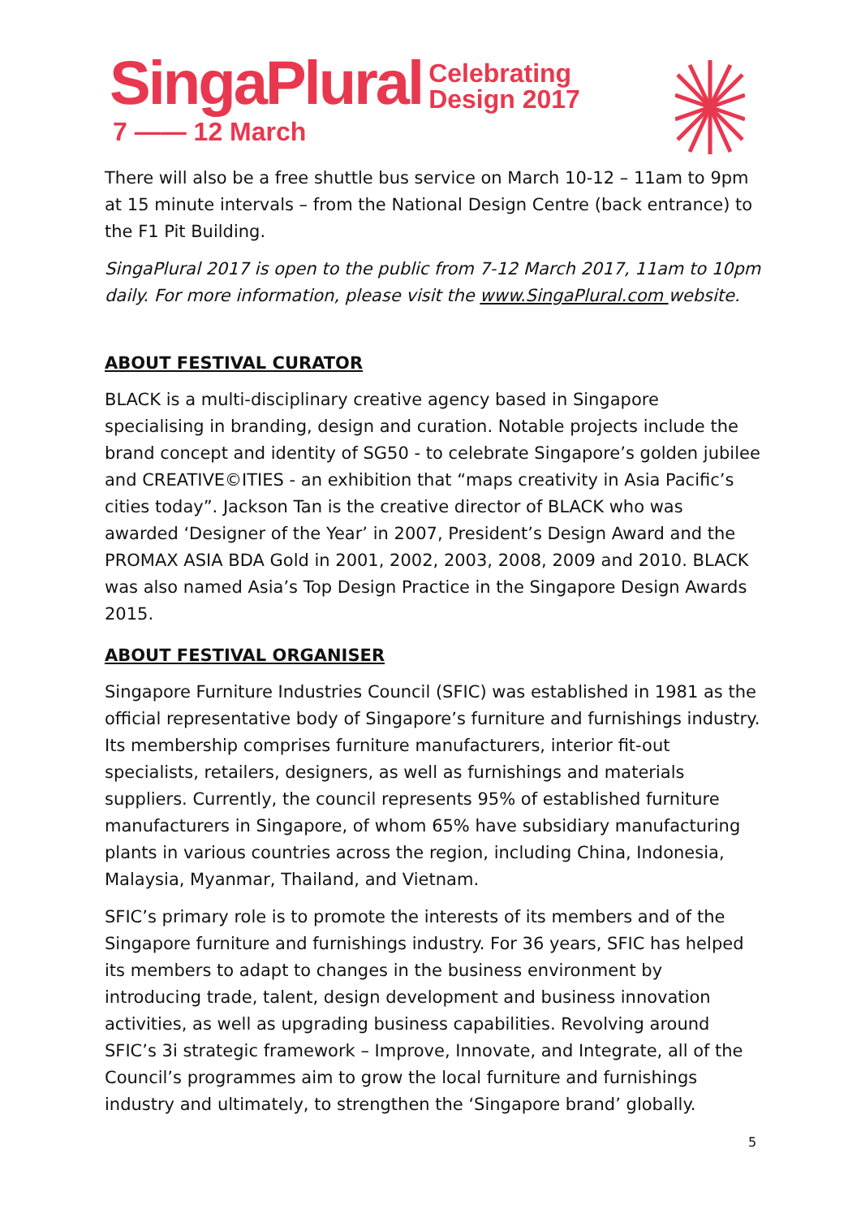SingaPlural Celebrating
Design 2017
7 —— 12 March
There will also be a free shuttle bus service on March 10-12 – 11am to 9pm at 15 minute intervals – from the National Design Centre (back entrance) to the F1 Pit Building.
SingaPlural 2017 is open to the public from 7-12 March 2017, 11am to 10pm daily. For more information, please visit the www.SingaPlural.com website.
ABOUT FESTIVAL CURATOR
BLACK is a multi-disciplinary creative agency based in Singapore specialising in branding, design and curation. Notable projects include the brand concept and identity of SG50 - to celebrate Singapore’s golden jubilee and CREATIVE©ITIES - an exhibition that “maps creativity in Asia Pacific’s cities today”. Jackson Tan is the creative director of BLACK who was awarded ‘Designer of the Year’ in 2007, President’s Design Award and the PROMAX ASIA BDA Gold in 2001, 2002, 2003, 2008, 2009 and 2010. BLACK was also named Asia’s Top Design Practice in the Singapore Design Awards 2015.
ABOUT FESTIVAL ORGANISER
Singapore Furniture Industries Council (SFIC) was established in 1981 as the official representative body of Singapore’s furniture and furnishings industry. Its membership comprises furniture manufacturers, interior fit-out specialists, retailers, designers, as well as furnishings and materials suppliers. Currently, the council represents 95% of established furniture manufacturers in Singapore, of whom 65% have subsidiary manufacturing plants in various countries across the region, including China, Indonesia, Malaysia, Myanmar, Thailand, and Vietnam.
SFIC’s primary role is to promote the interests of its members and of the Singapore furniture and furnishings industry. For 36 years, SFIC has helped its members to adapt to changes in the business environment by introducing trade, talent, design development and business innovation activities, as well as upgrading business capabilities. Revolving around SFIC’s 3i strategic framework – Improve, Innovate, and Integrate, all of the Council’s programmes aim to grow the local furniture and furnishings industry and ultimately, to strengthen the ‘Singapore brand’ globally.
5